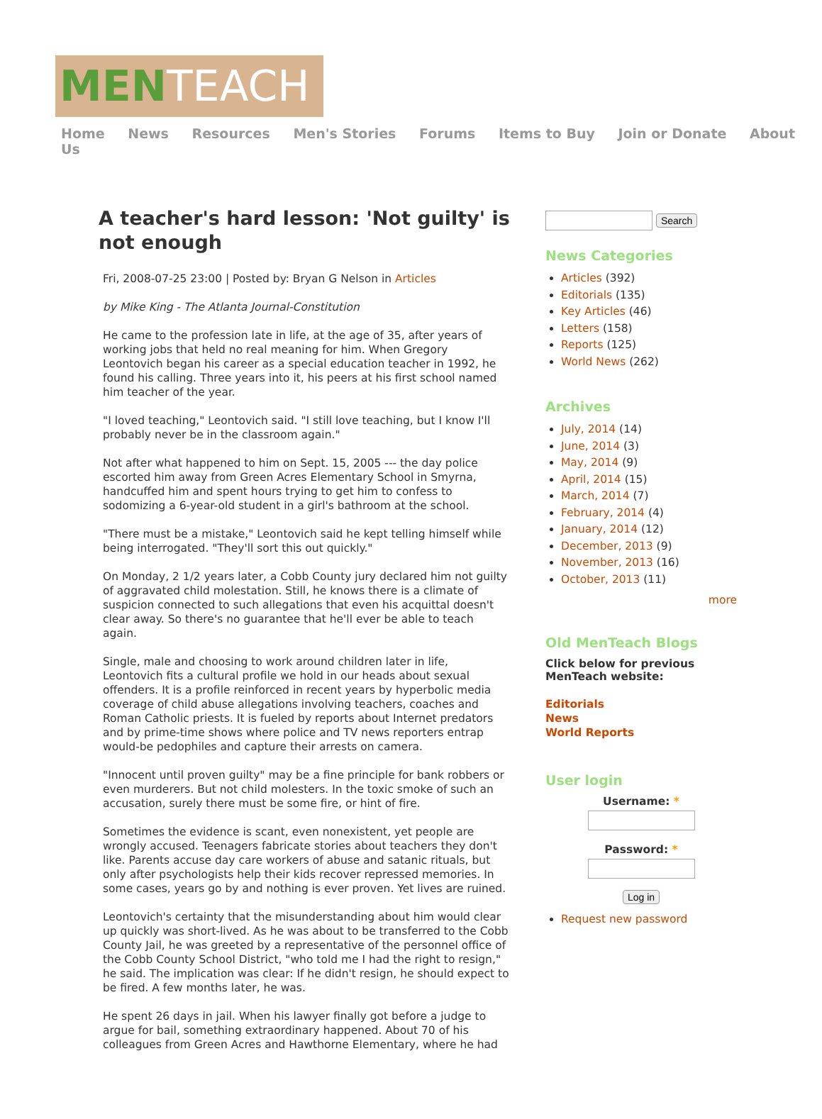MEN TEACH
Home News Resources Men's Stories Forums Items to Buy Join or Donate About Us
A teacher's hard lesson: 'Not guilty' is not enough
Fri, 2008-07-25 23:00 | Posted by: Bryan G Nelson in Articles
by Mike King - The Atlanta Journal-Constitution
He came to the profession late in life, at the age of 35, after years of working jobs that held no real meaning for him. When Gregory Leontovich began his career as a special education teacher in 1992, he found his calling. Three years into it, his peers at his first school named him teacher of the year.
"I loved teaching," Leontovich said. "I still love teaching, but I know I'll probably never be in the classroom again."
Not after what happened to him on Sept. 15, 2005 --- the day police escorted him away from Green Acres Elementary School in Smyrna, handcuffed him and spent hours trying to get him to confess to sodomizing a 6-year-old student in a girl's bathroom at the school.
"There must be a mistake," Leontovich said he kept telling himself while being interrogated. "They'll sort this out quickly."
On Monday, 2 1/2 years later, a Cobb County jury declared him not guilty of aggravated child molestation. Still, he knows there is a climate of suspicion connected to such allegations that even his acquittal doesn't clear away. So there's no guarantee that he'll ever be able to teach again.
Single, male and choosing to work around children later in life, Leontovich fits a cultural profile we hold in our heads about sexual offenders. It is a profile reinforced in recent years by hyperbolic media coverage of child abuse allegations involving teachers, coaches and Roman Catholic priests. It is fueled by reports about Internet predators and by prime-time shows where police and TV news reporters entrap would-be pedophiles and capture their arrests on camera.
"Innocent until proven guilty" may be a fine principle for bank robbers or even murderers. But not child molesters. In the toxic smoke of such an accusation, surely there must be some fire, or hint of fire.
Sometimes the evidence is scant, even nonexistent, yet people are wrongly accused. Teenagers fabricate stories about teachers they don't like. Parents accuse day care workers of abuse and satanic rituals, but only after psychologists help their kids recover repressed memories. In some cases, years go by and nothing is ever proven. Yet lives are ruined.
Leontovich's certainty that the misunderstanding about him would clear up quickly was short-lived. As he was about to be transferred to the Cobb County Jail, he was greeted by a representative of the personnel office of the Cobb County School District, "who told me I had the right to resign," he said. The implication was clear: If he didn't resign, he should expect to be fired. A few months later, he was.
He spent 26 days in jail. When his lawyer finally got before a judge to argue for bail, something extraordinary happened. About 70 of his colleagues from Green Acres and Hawthorne Elementary, where he had
Search
News Categories
Articles (392)
Editorials (135)
Key Articles (46)
Letters (158)
Reports (125)
World News (262)
Archives
July, 2014 (14)
June, 2014 (3)
May, 2014 (9)
April, 2014 (15)
March, 2014 (7)
February, 2014 (4)
January, 2014 (12)
December, 2013 (9)
November, 2013 (16)
October, 2013 (11)
more
Old MenTeach Blogs
Click below for previous MenTeach website:
Editorials
News
World Reports
User login
Username: *
Password: *
Log in
Request new password